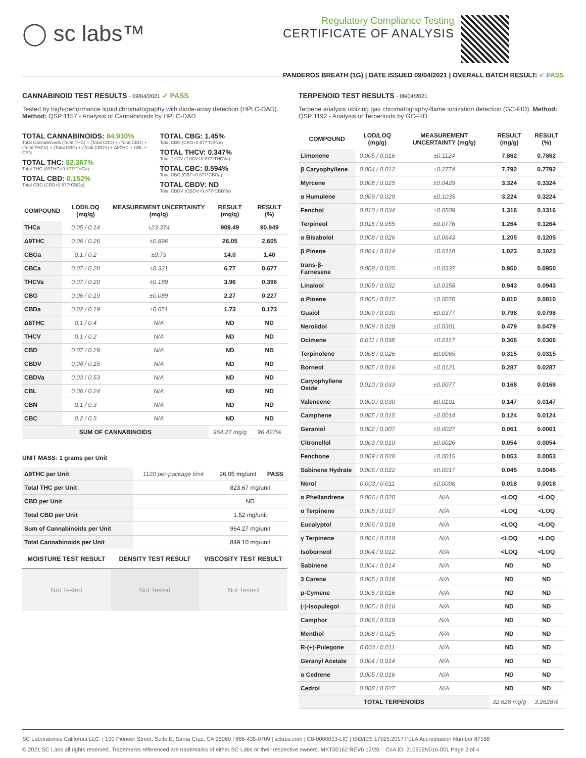◯ sc labs™
Regulatory Compliance Testing
CERTIFICATE OF ANALYSIS
PANDEROS BREATH (1G) | DATE ISSUED 09/04/2021 | OVERALL BATCH RESULT: ✓ PASS
CANNABINOID TEST RESULTS - 09/04/2021 ✓ PASS
Tested by high-performance liquid chromatography with diode-array detection (HPLC-DAD). Method: QSP 1157 - Analysis of Cannabinoids by HPLC-DAD
TOTAL CANNABINOIDS: 84.910%
Total Cannabinoids (Total THC) + (Total CBD) + (Total CBG) + (Total THCV) + (Total CBC) + (Total CBDV) + ∆8THC + CBL + CBN
TOTAL THC: 82.367%
Total THC (∆9THC+0.877*THCa)
TOTAL CBD: 0.152%
Total CBD (CBD+0.877*CBDa)
TOTAL CBG: 1.45%
Total CBG (CBG+0.877*CBGa)
TOTAL THCV: 0.347%
Total THCV (THCV+0.877*THCVa)
TOTAL CBC: 0.594%
Total CBC (CBC+0.877*CBCa)
TOTAL CBDV: ND
Total CBDV (CBDV+0.877*CBDVa)
| COMPOUND | LOD/LOQ (mg/g) | MEASUREMENT UNCERTAINTY (mg/g) | RESULT (mg/g) | RESULT (%) |
| --- | --- | --- | --- | --- |
| THCa | 0.05 / 0.14 | ±23.374 | 909.49 | 90.949 |
| Δ9THC | 0.06 / 0.26 | ±0.896 | 26.05 | 2.605 |
| CBGa | 0.1 / 0.2 | ±0.73 | 14.0 | 1.40 |
| CBCa | 0.07 / 0.28 | ±0.331 | 6.77 | 0.677 |
| THCVa | 0.07 / 0.20 | ±0.189 | 3.96 | 0.396 |
| CBG | 0.06 / 0.19 | ±0.089 | 2.27 | 0.227 |
| CBDa | 0.02 / 0.19 | ±0.051 | 1.73 | 0.173 |
| Δ8THC | 0.1 / 0.4 | N/A | ND | ND |
| THCV | 0.1 / 0.2 | N/A | ND | ND |
| CBD | 0.07 / 0.29 | N/A | ND | ND |
| CBDV | 0.04 / 0.15 | N/A | ND | ND |
| CBDVa | 0.03 / 0.53 | N/A | ND | ND |
| CBL | 0.06 / 0.24 | N/A | ND | ND |
| CBN | 0.1 / 0.3 | N/A | ND | ND |
| CBC | 0.2 / 0.5 | N/A | ND | ND |
| SUM OF CANNABINOIDS | | | 964.27 mg/g | 96.427% |
UNIT MASS: 1 grams per Unit
| Δ9THC per Unit | 1120 per-package limit | 26.05 mg/unit | PASS |
| Total THC per Unit | | 823.67 mg/unit | |
| CBD per Unit | | ND | |
| Total CBD per Unit | | 1.52 mg/unit | |
| Sum of Cannabinoids per Unit | | 964.27 mg/unit | |
| Total Cannabinoids per Unit | | 849.10 mg/unit | |
MOISTURE TEST RESULT DENSITY TEST RESULT VISCOSITY TEST RESULT
Not Tested Not Tested Not Tested
TERPENOID TEST RESULTS - 09/04/2021
Terpene analysis utilizing gas chromatography-flame ionization detection (GC-FID). Method: QSP 1192 - Analysis of Terpenoids by GC-FID
| COMPOUND | LOD/LOQ (mg/g) | MEASUREMENT UNCERTAINTY (mg/g) | RESULT (mg/g) | RESULT (%) |
| --- | --- | --- | --- | --- |
| Limonene | 0.005 / 0.016 | ±0.1124 | 7.862 | 0.7862 |
| β Caryophyllene | 0.004 / 0.012 | ±0.2774 | 7.792 | 0.7792 |
| Myrcene | 0.008 / 0.025 | ±0.0429 | 3.324 | 0.3324 |
| α Humulene | 0.009 / 0.029 | ±0.1035 | 3.224 | 0.3224 |
| Fenchol | 0.010 / 0.034 | ±0.0509 | 1.316 | 0.1316 |
| Terpineol | 0.016 / 0.055 | ±0.0776 | 1.264 | 0.1264 |
| α Bisabolol | 0.008 / 0.026 | ±0.0643 | 1.205 | 0.1205 |
| β Pinene | 0.004 / 0.014 | ±0.0118 | 1.023 | 0.1023 |
| trans-β-Farnesene | 0.008 / 0.025 | ±0.0337 | 0.950 | 0.0950 |
| Linalool | 0.009 / 0.032 | ±0.0358 | 0.943 | 0.0943 |
| α Pinene | 0.005 / 0.017 | ±0.0070 | 0.810 | 0.0810 |
| Guaiol | 0.009 / 0.030 | ±0.0377 | 0.798 | 0.0798 |
| Nerolidol | 0.009 / 0.028 | ±0.0301 | 0.479 | 0.0479 |
| Ocimene | 0.011 / 0.038 | ±0.0117 | 0.366 | 0.0366 |
| Terpinolene | 0.008 / 0.026 | ±0.0065 | 0.315 | 0.0315 |
| Borneol | 0.005 / 0.016 | ±0.0121 | 0.287 | 0.0287 |
| Caryophyllene Oxide | 0.010 / 0.033 | ±0.0077 | 0.168 | 0.0168 |
| Valencene | 0.009 / 0.030 | ±0.0101 | 0.147 | 0.0147 |
| Camphene | 0.005 / 0.015 | ±0.0014 | 0.124 | 0.0124 |
| Geraniol | 0.002 / 0.007 | ±0.0027 | 0.061 | 0.0061 |
| Citronellol | 0.003 / 0.010 | ±0.0026 | 0.054 | 0.0054 |
| Fenchone | 0.009 / 0.028 | ±0.0015 | 0.053 | 0.0053 |
| Sabinene Hydrate | 0.006 / 0.022 | ±0.0017 | 0.045 | 0.0045 |
| Nerol | 0.003 / 0.011 | ±0.0008 | 0.018 | 0.0018 |
| α Phellandrene | 0.006 / 0.020 | N/A | <LOQ | <LOQ |
| α Terpinene | 0.005 / 0.017 | N/A | <LOQ | <LOQ |
| Eucalyptol | 0.006 / 0.018 | N/A | <LOQ | <LOQ |
| γ Terpinene | 0.006 / 0.018 | N/A | <LOQ | <LOQ |
| Isoborneol | 0.004 / 0.012 | N/A | <LOQ | <LOQ |
| Sabinene | 0.004 / 0.014 | N/A | ND | ND |
| 3 Carene | 0.005 / 0.018 | N/A | ND | ND |
| p-Cymene | 0.005 / 0.016 | N/A | ND | ND |
| (-)-Isopulegol | 0.005 / 0.016 | N/A | ND | ND |
| Camphor | 0.006 / 0.019 | N/A | ND | ND |
| Menthol | 0.008 / 0.025 | N/A | ND | ND |
| R-(+)-Pulegone | 0.003 / 0.011 | N/A | ND | ND |
| Geranyl Acetate | 0.004 / 0.014 | N/A | ND | ND |
| α Cedrene | 0.005 / 0.016 | N/A | ND | ND |
| Cedrol | 0.008 / 0.027 | N/A | ND | ND |
| TOTAL TERPENOIDS | | | 32.628 mg/g | 3.2628% |
SC Laboratories California LLC. | 100 Pioneer Street, Suite E, Santa Cruz, CA 95060 | 866-435-0709 | sclabs.com | C8-0000013-LIC | ISO/IES 17025:2017 PJLA Accreditation Number 87168
© 2021 SC Labs all rights reserved. Trademarks referenced are trademarks of either SC Labs or their respective owners. MKT00162 REV6 12/20 CoA ID: 210902N016-001 Page 2 of 4